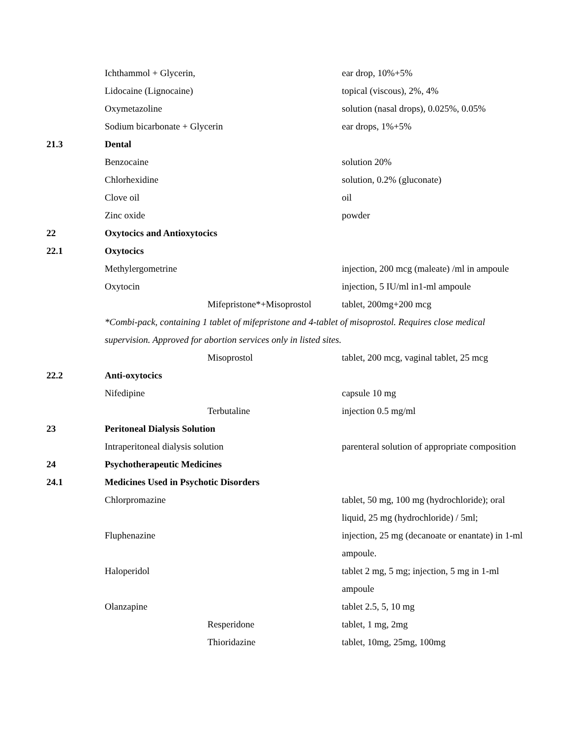| | Ichthammol + Glycerin, | | ear drop, 10%+5% |
| | Lidocaine (Lignocaine) | | topical (viscous), 2%, 4% |
| | Oxymetazoline | | solution (nasal drops), 0.025%, 0.05% |
| | Sodium bicarbonate + Glycerin | | ear drops, 1%+5% |
| 21.3 | Dental | | |
| | Benzocaine | | solution 20% |
| | Chlorhexidine | | solution, 0.2% (gluconate) |
| | Clove oil | | oil |
| | Zinc oxide | | powder |
| 22 | Oxytocics and Antioxytocics | | |
| 22.1 | Oxytocics | | |
| | Methylergometrine | | injection, 200 mcg (maleate) /ml in ampoule |
| | Oxytocin | | injection, 5 IU/ml in1-ml ampoule |
| | | Mifepristone*+Misoprostol | tablet, 200mg+200 mcg |
| | *Combi-pack, containing 1 tablet of mifepristone and 4-tablet of misoprostol. Requires close medical | | |
| | supervision. Approved for abortion services only in listed sites. | | |
| | | Misoprostol | tablet, 200 mcg, vaginal tablet, 25 mcg |
| 22.2 | Anti-oxytocics | | |
| | Nifedipine | | capsule 10 mg |
| | | Terbutaline | injection 0.5 mg/ml |
| 23 | Peritoneal Dialysis Solution | | |
| | Intraperitoneal dialysis solution | | parenteral solution of appropriate composition |
| 24 | Psychotherapeutic Medicines | | |
| 24.1 | Medicines Used in Psychotic Disorders | | |
| | Chlorpromazine | | tablet, 50 mg, 100 mg (hydrochloride); oral |
| | | | liquid, 25 mg (hydrochloride) / 5ml; |
| | Fluphenazine | | injection, 25 mg (decanoate or enantate) in 1-ml |
| | | | ampoule. |
| | Haloperidol | | tablet 2 mg, 5 mg; injection, 5 mg in 1-ml |
| | | | ampoule |
| | Olanzapine | | tablet 2.5, 5, 10 mg |
| | | Resperidone | tablet, 1 mg, 2mg |
| | | Thioridazine | tablet, 10mg, 25mg, 100mg |